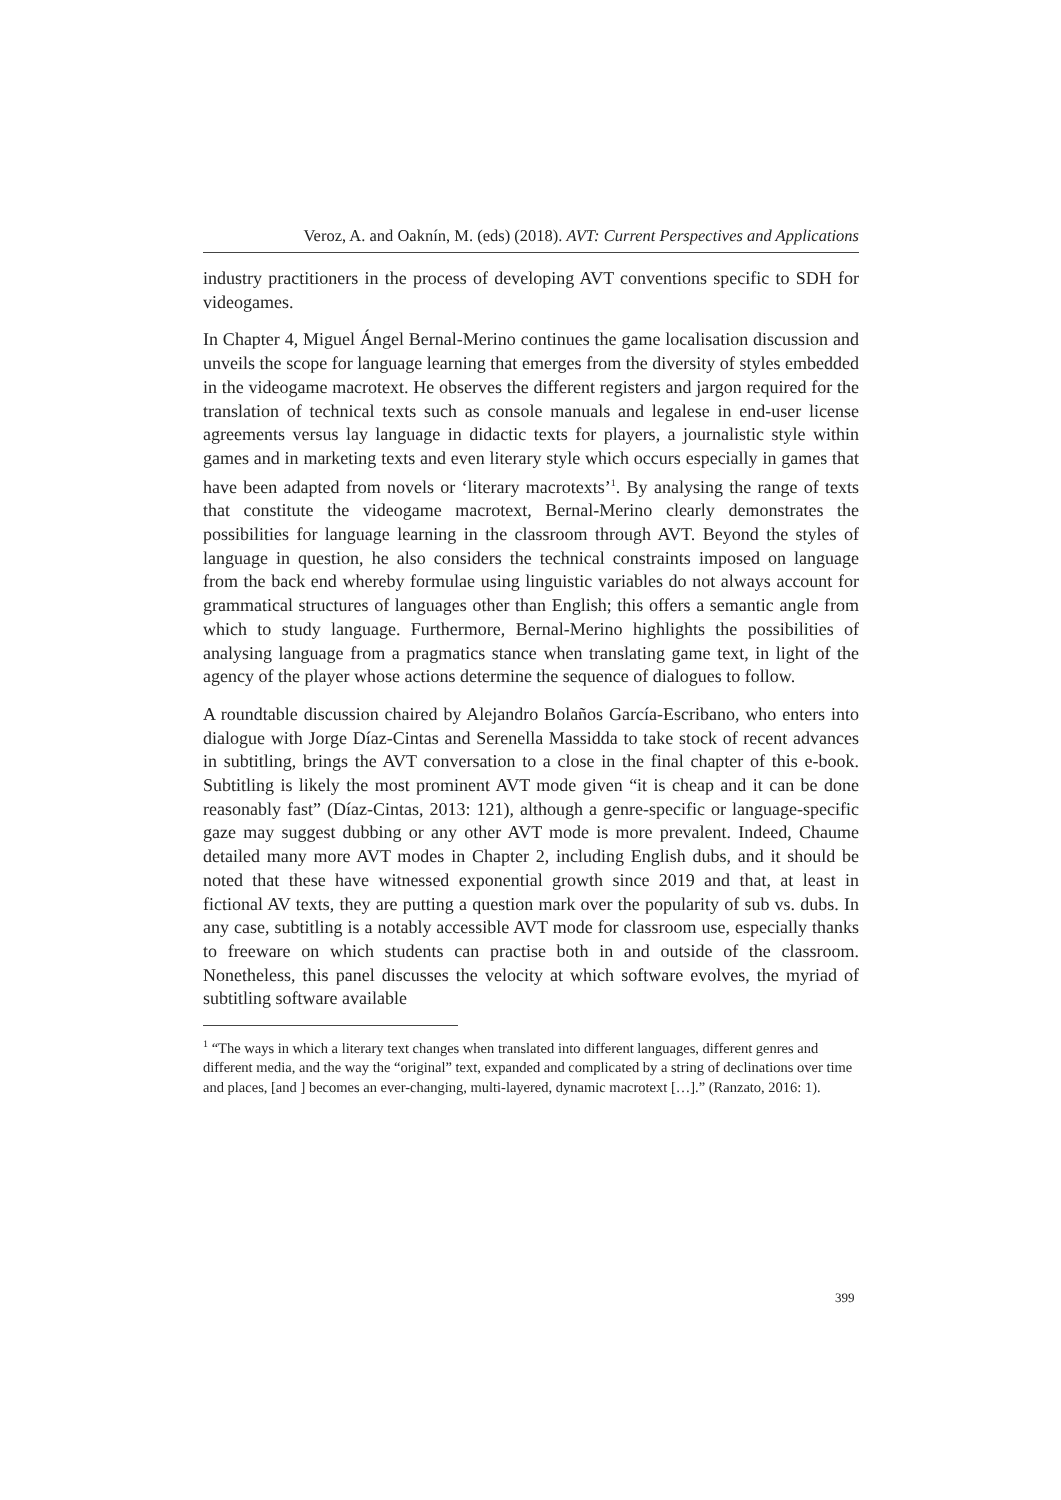Veroz, A. and Oaknín, M. (eds) (2018). AVT: Current Perspectives and Applications
industry practitioners in the process of developing AVT conventions specific to SDH for videogames.
In Chapter 4, Miguel Ángel Bernal-Merino continues the game localisation discussion and unveils the scope for language learning that emerges from the diversity of styles embedded in the videogame macrotext. He observes the different registers and jargon required for the translation of technical texts such as console manuals and legalese in end-user license agreements versus lay language in didactic texts for players, a journalistic style within games and in marketing texts and even literary style which occurs especially in games that have been adapted from novels or ‘literary macrotexts’<sup>1</sup>. By analysing the range of texts that constitute the videogame macrotext, Bernal-Merino clearly demonstrates the possibilities for language learning in the classroom through AVT. Beyond the styles of language in question, he also considers the technical constraints imposed on language from the back end whereby formulae using linguistic variables do not always account for grammatical structures of languages other than English; this offers a semantic angle from which to study language. Furthermore, Bernal-Merino highlights the possibilities of analysing language from a pragmatics stance when translating game text, in light of the agency of the player whose actions determine the sequence of dialogues to follow.
A roundtable discussion chaired by Alejandro Bolaños García-Escribano, who enters into dialogue with Jorge Díaz-Cintas and Serenella Massidda to take stock of recent advances in subtitling, brings the AVT conversation to a close in the final chapter of this e-book. Subtitling is likely the most prominent AVT mode given “it is cheap and it can be done reasonably fast” (Díaz-Cintas, 2013: 121), although a genre-specific or language-specific gaze may suggest dubbing or any other AVT mode is more prevalent. Indeed, Chaume detailed many more AVT modes in Chapter 2, including English dubs, and it should be noted that these have witnessed exponential growth since 2019 and that, at least in fictional AV texts, they are putting a question mark over the popularity of sub vs. dubs. In any case, subtitling is a notably accessible AVT mode for classroom use, especially thanks to freeware on which students can practise both in and outside of the classroom. Nonetheless, this panel discusses the velocity at which software evolves, the myriad of subtitling software available
<sup>1</sup> “The ways in which a literary text changes when translated into different languages, different genres and different media, and the way the “original” text, expanded and complicated by a string of declinations over time and places, [and ] becomes an ever-changing, multi-layered, dynamic macrotext […].” (Ranzato, 2016: 1).
399